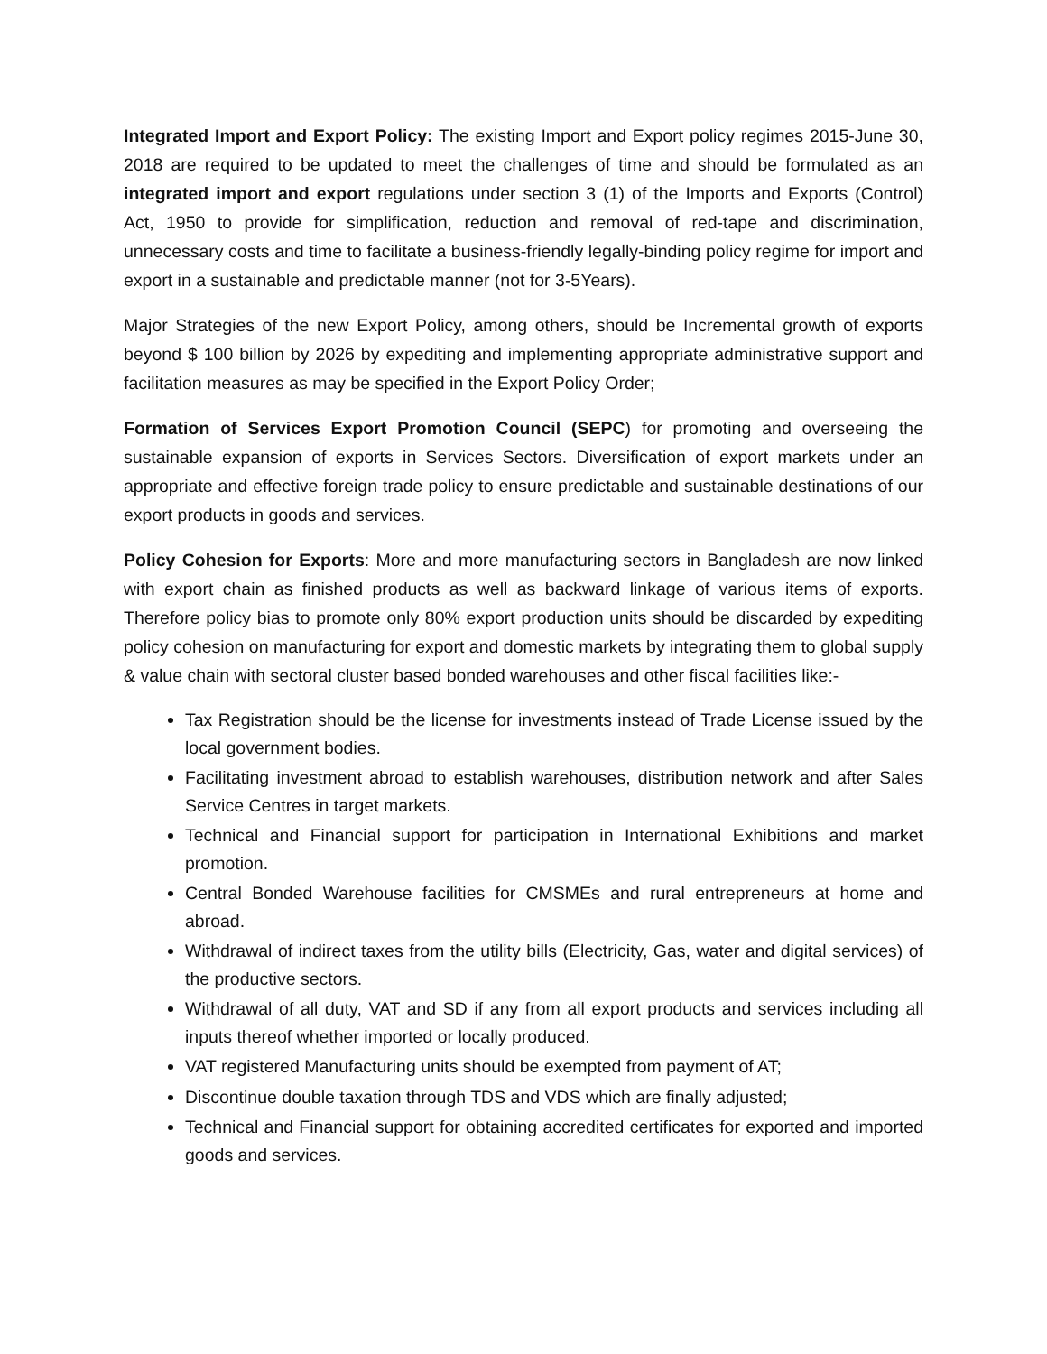Integrated Import and Export Policy: The existing Import and Export policy regimes 2015-June 30, 2018 are required to be updated to meet the challenges of time and should be formulated as an integrated import and export regulations under section 3 (1) of the Imports and Exports (Control) Act, 1950 to provide for simplification, reduction and removal of red-tape and discrimination, unnecessary costs and time to facilitate a business-friendly legally-binding policy regime for import and export in a sustainable and predictable manner (not for 3-5Years).
Major Strategies of the new Export Policy, among others, should be Incremental growth of exports beyond $ 100 billion by 2026 by expediting and implementing appropriate administrative support and facilitation measures as may be specified in the Export Policy Order;
Formation of Services Export Promotion Council (SEPC) for promoting and overseeing the sustainable expansion of exports in Services Sectors. Diversification of export markets under an appropriate and effective foreign trade policy to ensure predictable and sustainable destinations of our export products in goods and services.
Policy Cohesion for Exports: More and more manufacturing sectors in Bangladesh are now linked with export chain as finished products as well as backward linkage of various items of exports. Therefore policy bias to promote only 80% export production units should be discarded by expediting policy cohesion on manufacturing for export and domestic markets by integrating them to global supply & value chain with sectoral cluster based bonded warehouses and other fiscal facilities like:-
Tax Registration should be the license for investments instead of Trade License issued by the local government bodies.
Facilitating investment abroad to establish warehouses, distribution network and after Sales Service Centres in target markets.
Technical and Financial support for participation in International Exhibitions and market promotion.
Central Bonded Warehouse facilities for CMSMEs and rural entrepreneurs at home and abroad.
Withdrawal of indirect taxes from the utility bills (Electricity, Gas, water and digital services) of the productive sectors.
Withdrawal of all duty, VAT and SD if any from all export products and services including all inputs thereof whether imported or locally produced.
VAT registered Manufacturing units should be exempted from payment of AT;
Discontinue double taxation through TDS and VDS which are finally adjusted;
Technical and Financial support for obtaining accredited certificates for exported and imported goods and services.